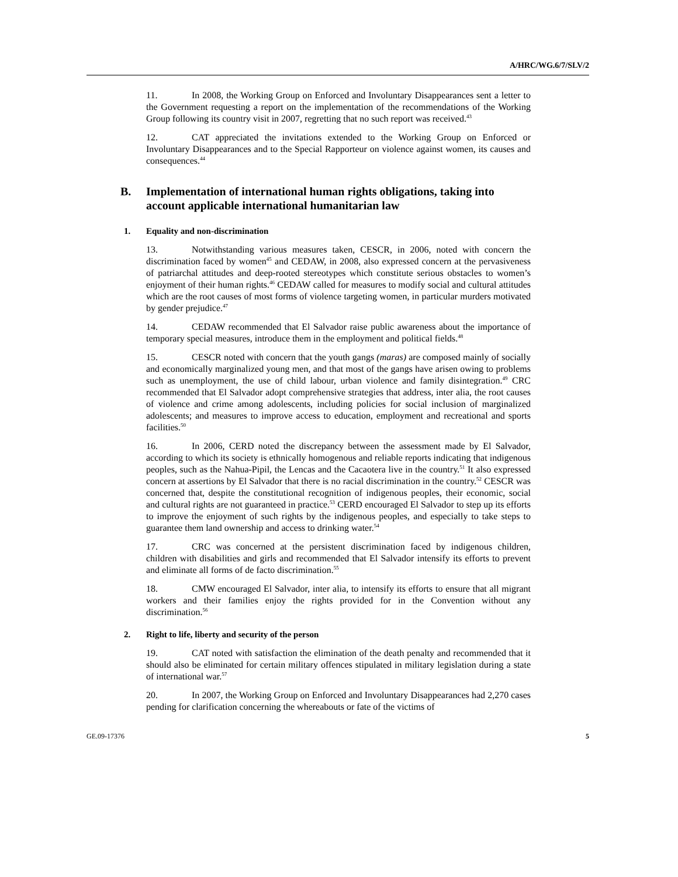A/HRC/WG.6/7/SLV/2
11. In 2008, the Working Group on Enforced and Involuntary Disappearances sent a letter to the Government requesting a report on the implementation of the recommendations of the Working Group following its country visit in 2007, regretting that no such report was received.<sup>43</sup>
12. CAT appreciated the invitations extended to the Working Group on Enforced or Involuntary Disappearances and to the Special Rapporteur on violence against women, its causes and consequences.<sup>44</sup>
B. Implementation of international human rights obligations, taking into account applicable international humanitarian law
1. Equality and non-discrimination
13. Notwithstanding various measures taken, CESCR, in 2006, noted with concern the discrimination faced by women<sup>45</sup> and CEDAW, in 2008, also expressed concern at the pervasiveness of patriarchal attitudes and deep-rooted stereotypes which constitute serious obstacles to women’s enjoyment of their human rights.<sup>46</sup> CEDAW called for measures to modify social and cultural attitudes which are the root causes of most forms of violence targeting women, in particular murders motivated by gender prejudice.<sup>47</sup>
14. CEDAW recommended that El Salvador raise public awareness about the importance of temporary special measures, introduce them in the employment and political fields.<sup>48</sup>
15. CESCR noted with concern that the youth gangs (maras) are composed mainly of socially and economically marginalized young men, and that most of the gangs have arisen owing to problems such as unemployment, the use of child labour, urban violence and family disintegration.<sup>49</sup> CRC recommended that El Salvador adopt comprehensive strategies that address, inter alia, the root causes of violence and crime among adolescents, including policies for social inclusion of marginalized adolescents; and measures to improve access to education, employment and recreational and sports facilities.<sup>50</sup>
16. In 2006, CERD noted the discrepancy between the assessment made by El Salvador, according to which its society is ethnically homogenous and reliable reports indicating that indigenous peoples, such as the Nahua-Pipil, the Lencas and the Cacaotera live in the country.<sup>51</sup> It also expressed concern at assertions by El Salvador that there is no racial discrimination in the country.<sup>52</sup> CESCR was concerned that, despite the constitutional recognition of indigenous peoples, their economic, social and cultural rights are not guaranteed in practice.<sup>53</sup> CERD encouraged El Salvador to step up its efforts to improve the enjoyment of such rights by the indigenous peoples, and especially to take steps to guarantee them land ownership and access to drinking water.<sup>54</sup>
17. CRC was concerned at the persistent discrimination faced by indigenous children, children with disabilities and girls and recommended that El Salvador intensify its efforts to prevent and eliminate all forms of de facto discrimination.<sup>55</sup>
18. CMW encouraged El Salvador, inter alia, to intensify its efforts to ensure that all migrant workers and their families enjoy the rights provided for in the Convention without any discrimination.<sup>56</sup>
2. Right to life, liberty and security of the person
19. CAT noted with satisfaction the elimination of the death penalty and recommended that it should also be eliminated for certain military offences stipulated in military legislation during a state of international war.<sup>57</sup>
20. In 2007, the Working Group on Enforced and Involuntary Disappearances had 2,270 cases pending for clarification concerning the whereabouts or fate of the victims of
GE.09-17376 5